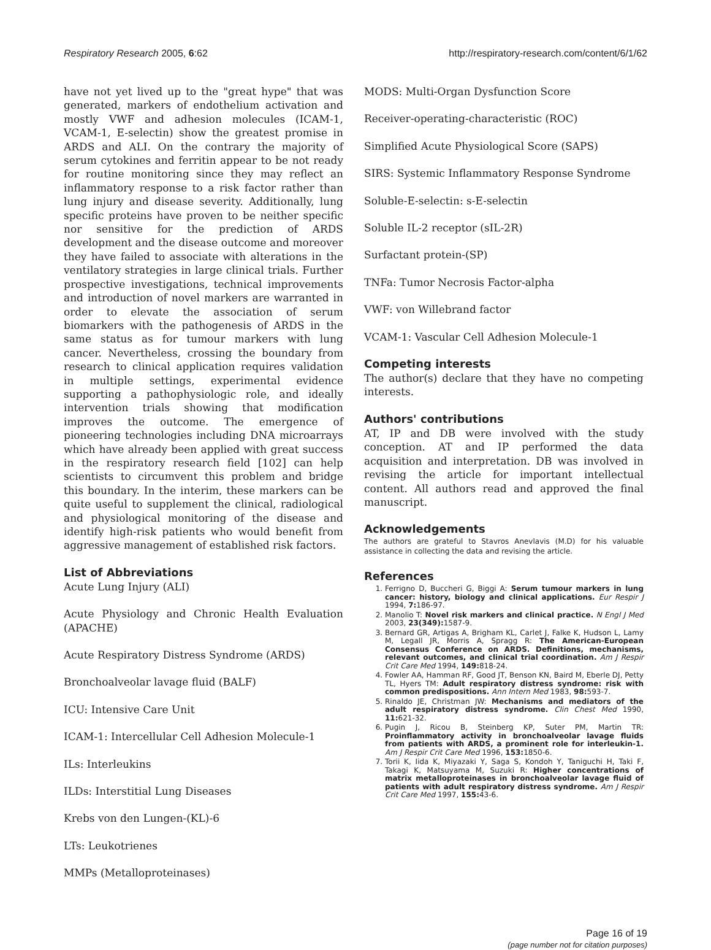Respiratory Research 2005, 6:62 http://respiratory-research.com/content/6/1/62
have not yet lived up to the "great hype" that was generated, markers of endothelium activation and mostly VWF and adhesion molecules (ICAM-1, VCAM-1, E-selectin) show the greatest promise in ARDS and ALI. On the contrary the majority of serum cytokines and ferritin appear to be not ready for routine monitoring since they may reflect an inflammatory response to a risk factor rather than lung injury and disease severity. Additionally, lung specific proteins have proven to be neither specific nor sensitive for the prediction of ARDS development and the disease outcome and moreover they have failed to associate with alterations in the ventilatory strategies in large clinical trials. Further prospective investigations, technical improvements and introduction of novel markers are warranted in order to elevate the association of serum biomarkers with the pathogenesis of ARDS in the same status as for tumour markers with lung cancer. Nevertheless, crossing the boundary from research to clinical application requires validation in multiple settings, experimental evidence supporting a pathophysiologic role, and ideally intervention trials showing that modification improves the outcome. The emergence of pioneering technologies including DNA microarrays which have already been applied with great success in the respiratory research field [102] can help scientists to circumvent this problem and bridge this boundary. In the interim, these markers can be quite useful to supplement the clinical, radiological and physiological monitoring of the disease and identify high-risk patients who would benefit from aggressive management of established risk factors.
List of Abbreviations
Acute Lung Injury (ALI)
Acute Physiology and Chronic Health Evaluation (APACHE)
Acute Respiratory Distress Syndrome (ARDS)
Bronchoalveolar lavage fluid (BALF)
ICU: Intensive Care Unit
ICAM-1: Intercellular Cell Adhesion Molecule-1
ILs: Interleukins
ILDs: Interstitial Lung Diseases
Krebs von den Lungen-(KL)-6
LTs: Leukotrienes
MMPs (Metalloproteinases)
MODS: Multi-Organ Dysfunction Score
Receiver-operating-characteristic (ROC)
Simplified Acute Physiological Score (SAPS)
SIRS: Systemic Inflammatory Response Syndrome
Soluble-E-selectin: s-E-selectin
Soluble IL-2 receptor (sIL-2R)
Surfactant protein-(SP)
TNFa: Tumor Necrosis Factor-alpha
VWF: von Willebrand factor
VCAM-1: Vascular Cell Adhesion Molecule-1
Competing interests
The author(s) declare that they have no competing interests.
Authors' contributions
AT, IP and DB were involved with the study conception. AT and IP performed the data acquisition and interpretation. DB was involved in revising the article for important intellectual content. All authors read and approved the final manuscript.
Acknowledgements
The authors are grateful to Stavros Anevlavis (M.D) for his valuable assistance in collecting the data and revising the article.
References
1. Ferrigno D, Buccheri G, Biggi A: Serum tumour markers in lung cancer: history, biology and clinical applications. Eur Respir J 1994, 7: 186-97.
2. Manolio T: Novel risk markers and clinical practice. N Engl J Med 2003, 23(349): 1587-9.
3. Bernard GR, Artigas A, Brigham KL, Carlet J, Falke K, Hudson L, Lamy M, Legall JR, Morris A, Spragg R: The American-European Consensus Conference on ARDS. Definitions, mechanisms, relevant outcomes, and clinical trial coordination. Am J Respir Crit Care Med 1994, 149: 818-24.
4. Fowler AA, Hamman RF, Good JT, Benson KN, Baird M, Eberle DJ, Petty TL, Hyers TM: Adult respiratory distress syndrome: risk with common predispositions. Ann Intern Med 1983, 98: 593-7.
5. Rinaldo JE, Christman JW: Mechanisms and mediators of the adult respiratory distress syndrome. Clin Chest Med 1990, 11: 621-32.
6. Pugin J, Ricou B, Steinberg KP, Suter PM, Martin TR: Proinflammatory activity in bronchoalveolar lavage fluids from patients with ARDS, a prominent role for interleukin-1. Am J Respir Crit Care Med 1996, 153: 1850-6.
7. Torii K, Iida K, Miyazaki Y, Saga S, Kondoh Y, Taniguchi H, Taki F, Takagi K, Matsuyama M, Suzuki R: Higher concentrations of matrix metalloproteinases in bronchoalveolar lavage fluid of patients with adult respiratory distress syndrome. Am J Respir Crit Care Med 1997, 155: 43-6.
Page 16 of 19
(page number not for citation purposes)